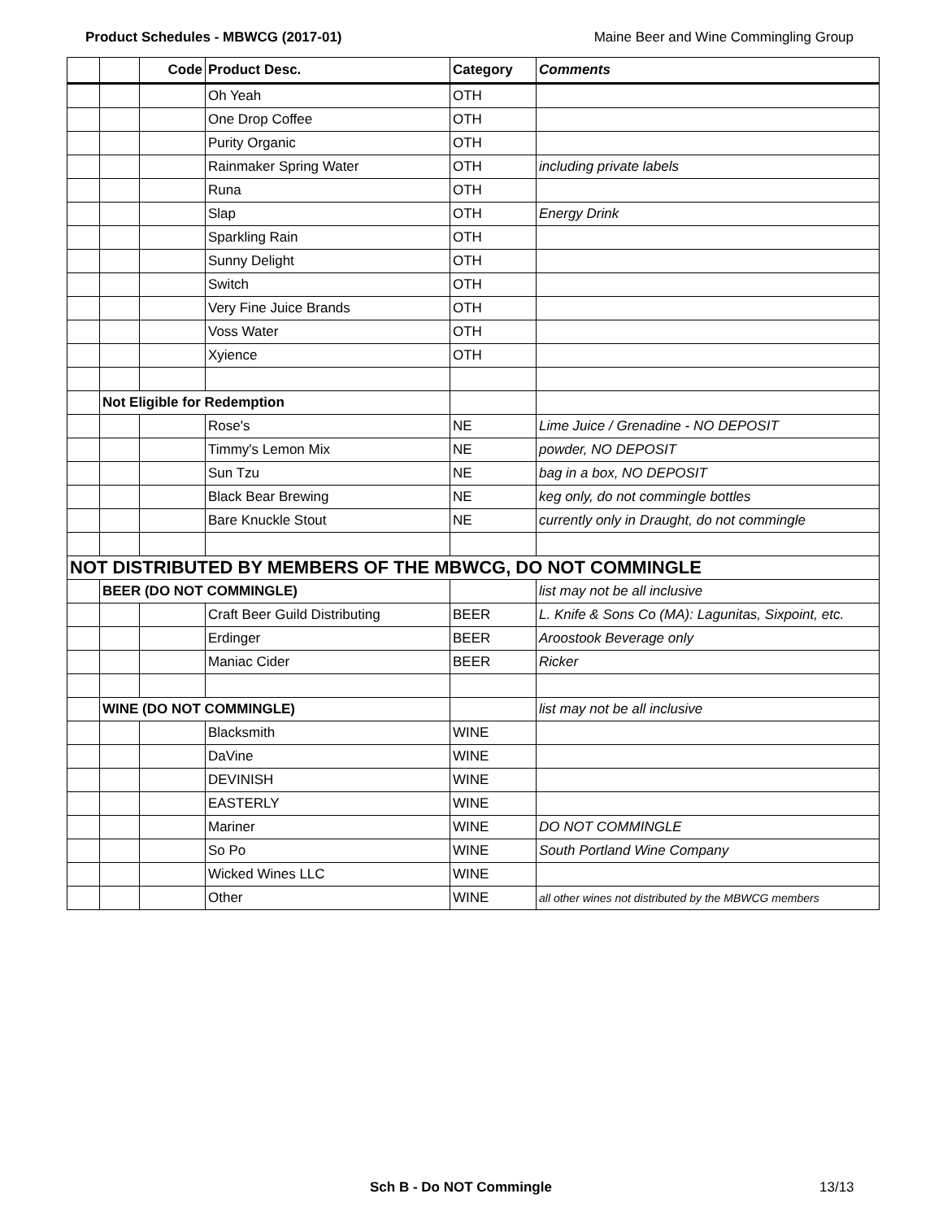Product Schedules - MBWCG (2017-01) Maine Beer and Wine Commingling Group
| | | Code | Product Desc. | Category | Comments |
| --- | --- | --- | --- | --- | --- |
| | | | Oh Yeah | OTH | |
| | | | One Drop Coffee | OTH | |
| | | | Purity Organic | OTH | |
| | | | Rainmaker Spring Water | OTH | including private labels |
| | | | Runa | OTH | |
| | | | Slap | OTH | Energy Drink |
| | | | Sparkling Rain | OTH | |
| | | | Sunny Delight | OTH | |
| | | | Switch | OTH | |
| | | | Very Fine Juice Brands | OTH | |
| | | | Voss Water | OTH | |
| | | | Xyience | OTH | |
| | Not Eligible for Redemption | | | | |
| | | | Rose's | NE | Lime Juice / Grenadine - NO DEPOSIT |
| | | | Timmy's Lemon Mix | NE | powder, NO DEPOSIT |
| | | | Sun Tzu | NE | bag in a box, NO DEPOSIT |
| | | | Black Bear Brewing | NE | keg only, do not commingle bottles |
| | | | Bare Knuckle Stout | NE | currently only in Draught, do not commingle |
| NOT DISTRIBUTED BY MEMBERS OF THE MBWCG, DO NOT COMMINGLE | | | | | |
| | BEER (DO NOT COMMINGLE) | | | | list may not be all inclusive |
| | | | Craft Beer Guild Distributing | BEER | L. Knife & Sons Co (MA): Lagunitas, Sixpoint, etc. |
| | | | Erdinger | BEER | Aroostook Beverage only |
| | | | Maniac Cider | BEER | Ricker |
| | WINE (DO NOT COMMINGLE) | | | | list may not be all inclusive |
| | | | Blacksmith | WINE | |
| | | | DaVine | WINE | |
| | | | DEVINISH | WINE | |
| | | | EASTERLY | WINE | |
| | | | Mariner | WINE | DO NOT COMMINGLE |
| | | | So Po | WINE | South Portland Wine Company |
| | | | Wicked Wines LLC | WINE | |
| | | | Other | WINE | all other wines not distributed by the MBWCG members |
Sch B - Do NOT Commingle 13/13